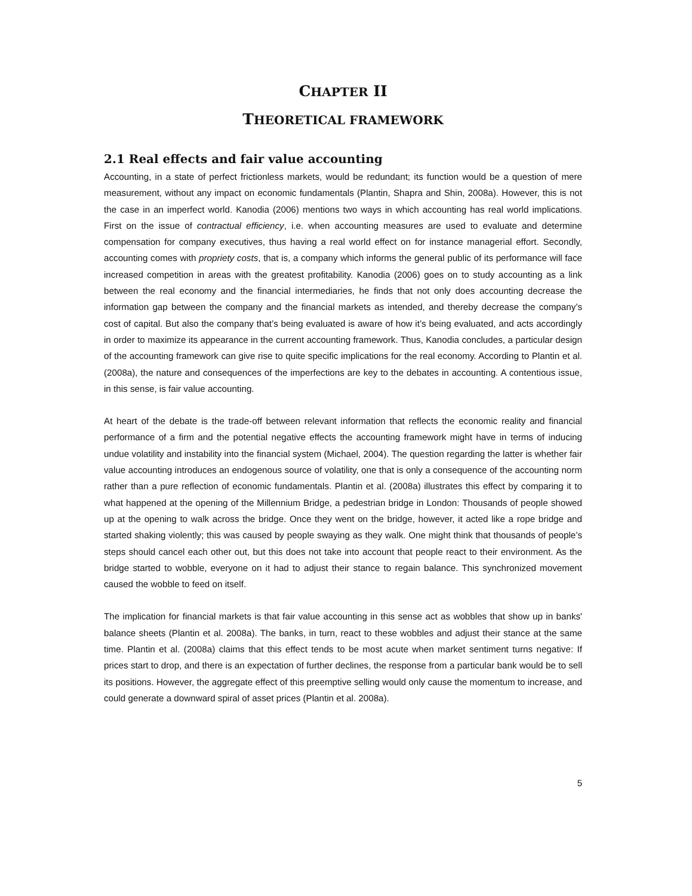CHAPTER II
THEORETICAL FRAMEWORK
2.1 Real effects and fair value accounting
Accounting, in a state of perfect frictionless markets, would be redundant; its function would be a question of mere measurement, without any impact on economic fundamentals (Plantin, Shapra and Shin, 2008a). However, this is not the case in an imperfect world. Kanodia (2006) mentions two ways in which accounting has real world implications. First on the issue of contractual efficiency, i.e. when accounting measures are used to evaluate and determine compensation for company executives, thus having a real world effect on for instance managerial effort. Secondly, accounting comes with propriety costs, that is, a company which informs the general public of its performance will face increased competition in areas with the greatest profitability. Kanodia (2006) goes on to study accounting as a link between the real economy and the financial intermediaries, he finds that not only does accounting decrease the information gap between the company and the financial markets as intended, and thereby decrease the company’s cost of capital. But also the company that’s being evaluated is aware of how it’s being evaluated, and acts accordingly in order to maximize its appearance in the current accounting framework. Thus, Kanodia concludes, a particular design of the accounting framework can give rise to quite specific implications for the real economy. According to Plantin et al. (2008a), the nature and consequences of the imperfections are key to the debates in accounting. A contentious issue, in this sense, is fair value accounting.
At heart of the debate is the trade-off between relevant information that reflects the economic reality and financial performance of a firm and the potential negative effects the accounting framework might have in terms of inducing undue volatility and instability into the financial system (Michael, 2004). The question regarding the latter is whether fair value accounting introduces an endogenous source of volatility, one that is only a consequence of the accounting norm rather than a pure reflection of economic fundamentals. Plantin et al. (2008a) illustrates this effect by comparing it to what happened at the opening of the Millennium Bridge, a pedestrian bridge in London: Thousands of people showed up at the opening to walk across the bridge. Once they went on the bridge, however, it acted like a rope bridge and started shaking violently; this was caused by people swaying as they walk. One might think that thousands of people’s steps should cancel each other out, but this does not take into account that people react to their environment. As the bridge started to wobble, everyone on it had to adjust their stance to regain balance. This synchronized movement caused the wobble to feed on itself.
The implication for financial markets is that fair value accounting in this sense act as wobbles that show up in banks' balance sheets (Plantin et al. 2008a). The banks, in turn, react to these wobbles and adjust their stance at the same time. Plantin et al. (2008a) claims that this effect tends to be most acute when market sentiment turns negative: If prices start to drop, and there is an expectation of further declines, the response from a particular bank would be to sell its positions. However, the aggregate effect of this preemptive selling would only cause the momentum to increase, and could generate a downward spiral of asset prices (Plantin et al. 2008a).
5